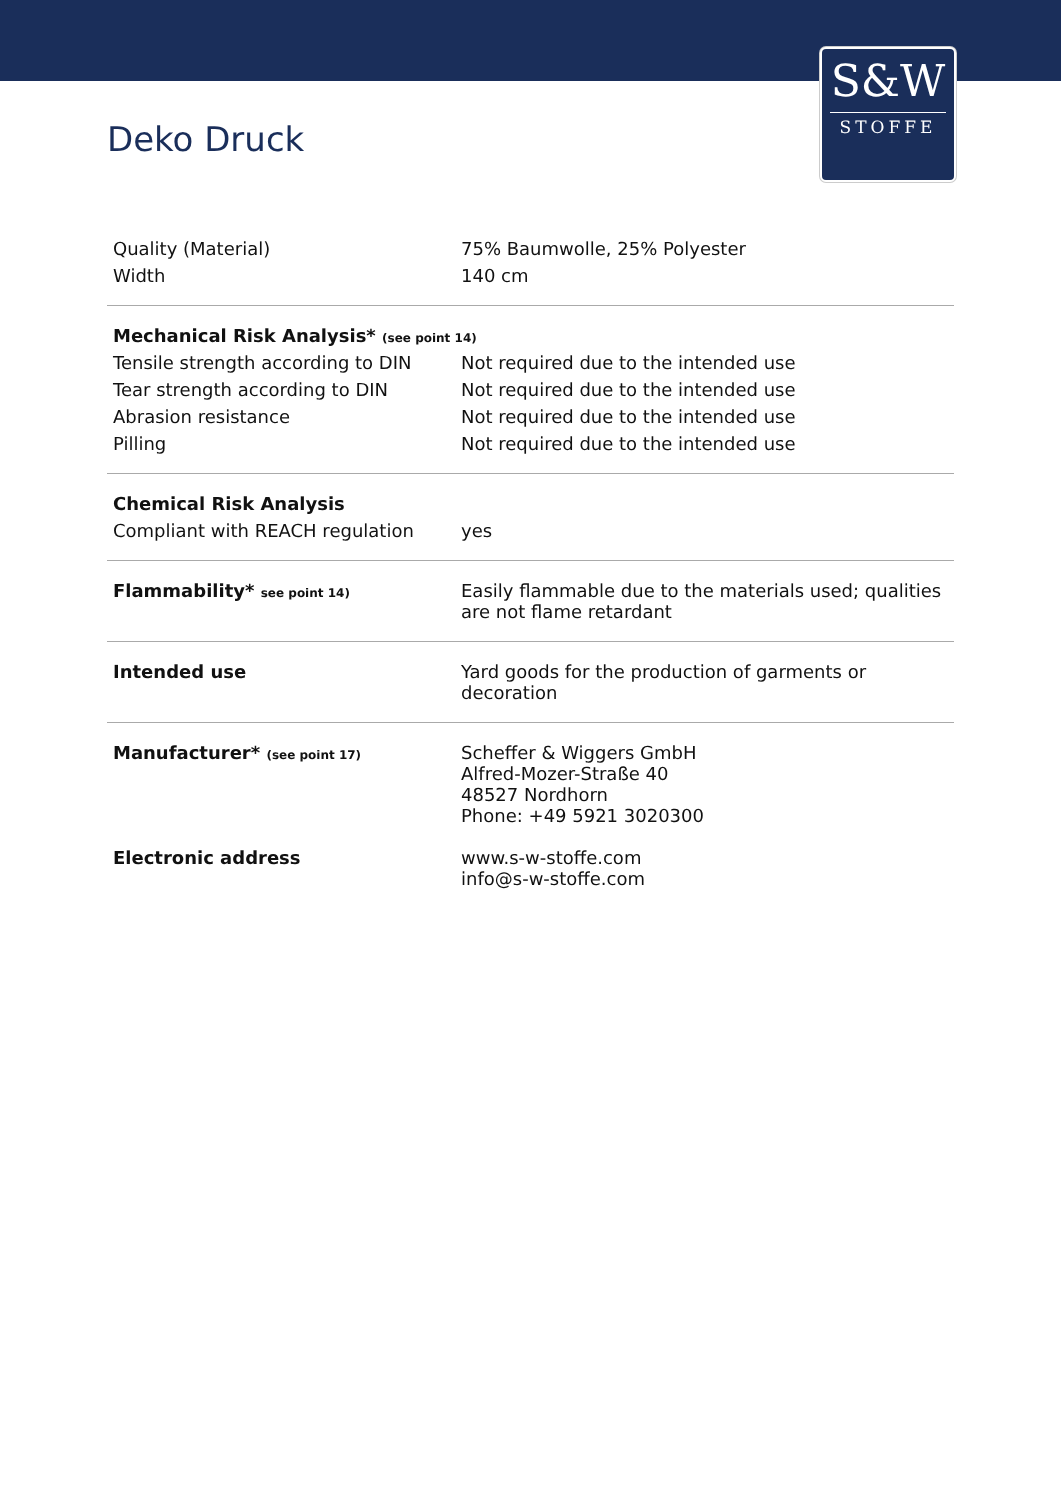S&W
STOFFE
Deko Druck
| Quality (Material) | 75% Baumwolle, 25% Polyester |
| Width | 140 cm |
| Mechanical Risk Analysis* (see point 14) | |
| Tensile strength according to DIN | Not required due to the intended use |
| Tear strength according to DIN | Not required due to the intended use |
| Abrasion resistance | Not required due to the intended use |
| Pilling | Not required due to the intended use |
| Chemical Risk Analysis | |
| Compliant with REACH regulation | yes |
| Flammability* see point 14) | Easily flammable due to the materials used; qualities are not flame retardant |
| Intended use | Yard goods for the production of garments or decoration |
| Manufacturer* (see point 17) | Scheffer & Wiggers GmbH Alfred-Mozer-Straße 40 48527 Nordhorn Phone: +49 5921 3020300 |
| Electronic address | www.s-w-stoffe.com info@s-w-stoffe.com |